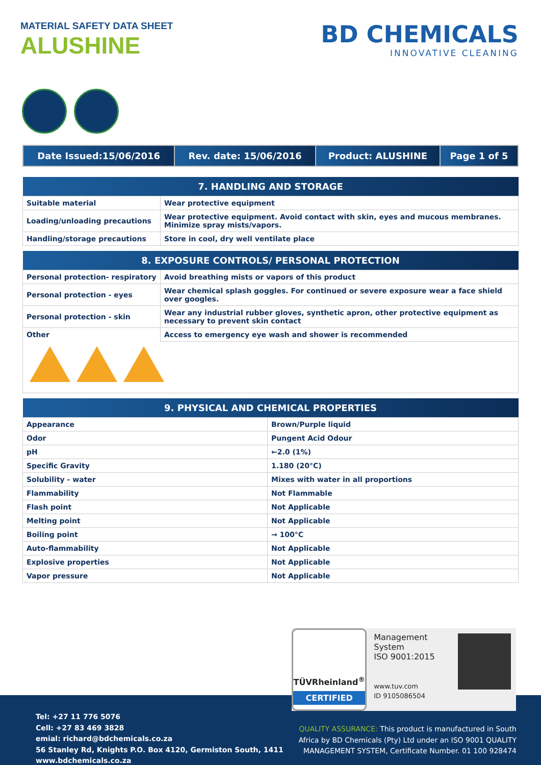MATERIAL SAFETY DATA SHEET
ALUSHINE
BD CHEMICALS
INNOVATIVE CLEANING
| Date Issued:15/06/2016 | Rev. date: 15/06/2016 | Product: ALUSHINE | Page 1 of 5 |
| 7. HANDLING AND STORAGE | |
| --- | --- |
| Suitable material | Wear protective equipment |
| Loading/unloading precautions | Wear protective equipment. Avoid contact with skin, eyes and mucous membranes. Minimize spray mists/vapors. |
| Handling/storage precautions | Store in cool, dry well ventilate place |
| 8. EXPOSURE CONTROLS/ PERSONAL PROTECTION | |
| --- | --- |
| Personal protection- respiratory | Avoid breathing mists or vapors of this product |
| Personal protection - eyes | Wear chemical splash goggles. For continued or severe exposure wear a face shield over googles. |
| Personal protection - skin | Wear any industrial rubber gloves, synthetic apron, other protective equipment as necessary to prevent skin contact |
| Other | Access to emergency eye wash and shower is recommended |
| 9. PHYSICAL AND CHEMICAL PROPERTIES | |
| --- | --- |
| Appearance | Brown/Purple liquid |
| Odor | Pungent Acid Odour |
| pH | ←2.0 (1%) |
| Specific Gravity | 1.180 (20°C) |
| Solubility - water | Mixes with water in all proportions |
| Flammability | Not Flammable |
| Flash point | Not Applicable |
| Melting point | Not Applicable |
| Boiling point | → 100°C |
| Auto-flammability | Not Applicable |
| Explosive properties | Not Applicable |
| Vapor pressure | Not Applicable |
Tel: +27 11 776 5076
Cell: +27 83 469 3828
emial: richard@bdchemicals.co.za
56 Stanley Rd, Knights P.O. Box 4120, Germiston South, 1411
www.bdchemicals.co.za
QUALITY ASSURANCE: This product is manufactured in South Africa by BD Chemicals (Pty) Ltd under an ISO 9001 QUALITY MANAGEMENT SYSTEM, Certificate Number. 01 100 928474
TÜVRheinland<sup>®</sup>
CERTIFIED
Management System
ISO 9001:2015
www.tuv.com
ID 9105086504